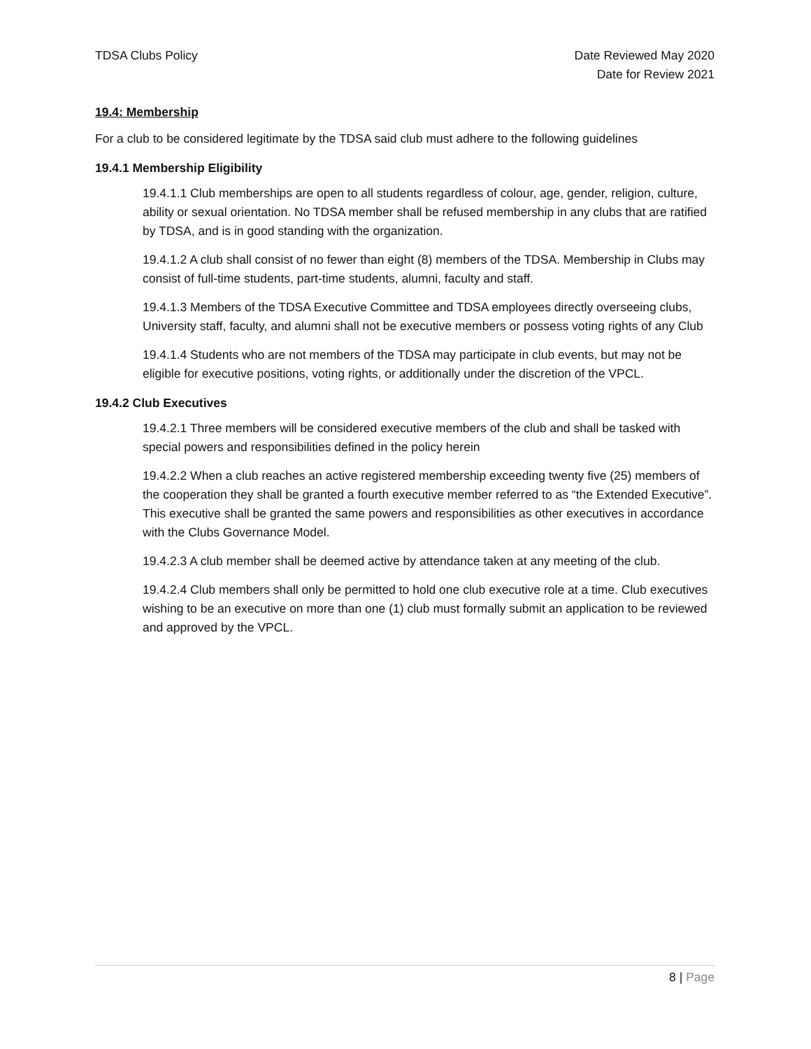TDSA Clubs Policy Date Reviewed May 2020
Date for Review 2021
19.4: Membership
For a club to be considered legitimate by the TDSA said club must adhere to the following guidelines
19.4.1 Membership Eligibility
19.4.1.1 Club memberships are open to all students regardless of colour, age, gender, religion, culture, ability or sexual orientation. No TDSA member shall be refused membership in any clubs that are ratified by TDSA, and is in good standing with the organization.
19.4.1.2 A club shall consist of no fewer than eight (8) members of the TDSA. Membership in Clubs may consist of full-time students, part-time students, alumni, faculty and staff.
19.4.1.3 Members of the TDSA Executive Committee and TDSA employees directly overseeing clubs, University staff, faculty, and alumni shall not be executive members or possess voting rights of any Club
19.4.1.4 Students who are not members of the TDSA may participate in club events, but may not be eligible for executive positions, voting rights, or additionally under the discretion of the VPCL.
19.4.2 Club Executives
19.4.2.1 Three members will be considered executive members of the club and shall be tasked with special powers and responsibilities defined in the policy herein
19.4.2.2 When a club reaches an active registered membership exceeding twenty five (25) members of the cooperation they shall be granted a fourth executive member referred to as “the Extended Executive”. This executive shall be granted the same powers and responsibilities as other executives in accordance with the Clubs Governance Model.
19.4.2.3 A club member shall be deemed active by attendance taken at any meeting of the club.
19.4.2.4 Club members shall only be permitted to hold one club executive role at a time. Club executives wishing to be an executive on more than one (1) club must formally submit an application to be reviewed and approved by the VPCL.
8 | Page